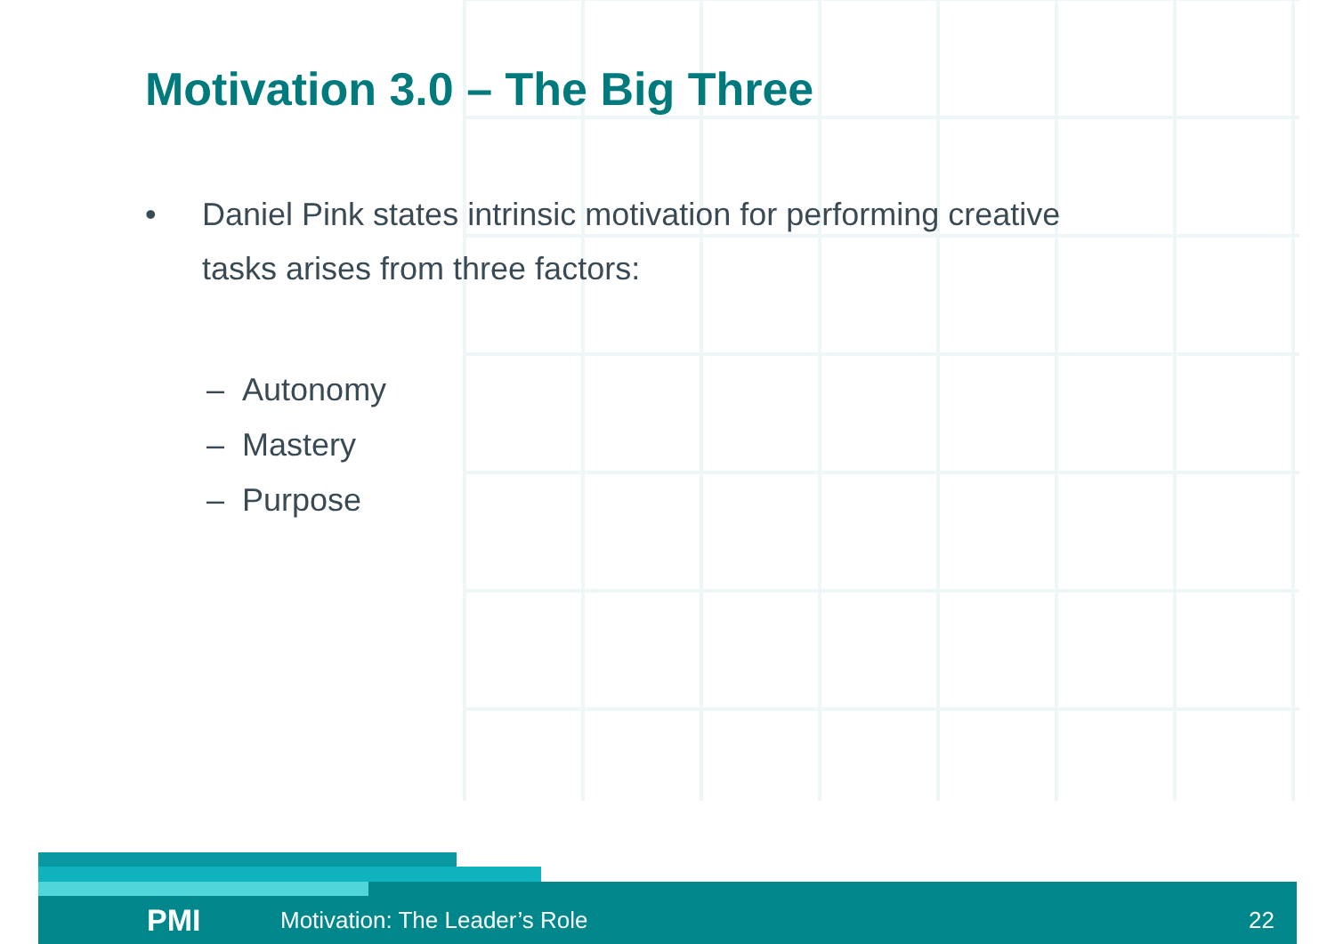Motivation 3.0 – The Big Three
• Daniel Pink states intrinsic motivation for performing creative
tasks arises from three factors:
– Autonomy
– Mastery
– Purpose
PMI Motivation: The Leader’s Role 22